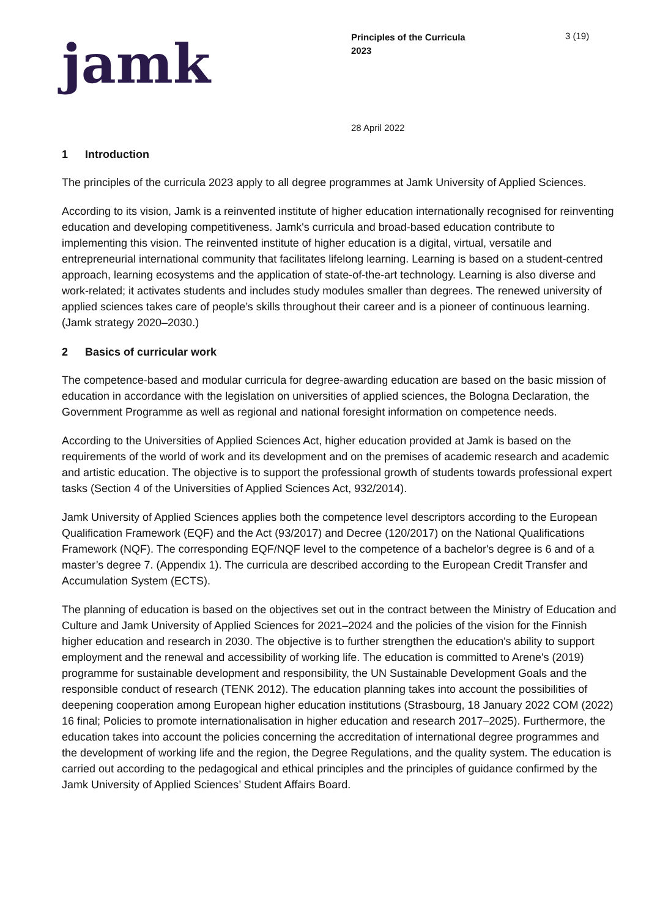jamk
Principles of the Curricula
2023
3 (19)
28 April 2022
1 Introduction
The principles of the curricula 2023 apply to all degree programmes at Jamk University of Applied Sciences.
According to its vision, Jamk is a reinvented institute of higher education internationally recognised for reinventing education and developing competitiveness. Jamk's curricula and broad-based education contribute to implementing this vision. The reinvented institute of higher education is a digital, virtual, versatile and entrepreneurial international community that facilitates lifelong learning. Learning is based on a student-centred approach, learning ecosystems and the application of state-of-the-art technology. Learning is also diverse and work-related; it activates students and includes study modules smaller than degrees. The renewed university of applied sciences takes care of people’s skills throughout their career and is a pioneer of continuous learning. (Jamk strategy 2020–2030.)
2 Basics of curricular work
The competence-based and modular curricula for degree-awarding education are based on the basic mission of education in accordance with the legislation on universities of applied sciences, the Bologna Declaration, the Government Programme as well as regional and national foresight information on competence needs.
According to the Universities of Applied Sciences Act, higher education provided at Jamk is based on the requirements of the world of work and its development and on the premises of academic research and academic and artistic education. The objective is to support the professional growth of students towards professional expert tasks (Section 4 of the Universities of Applied Sciences Act, 932/2014).
Jamk University of Applied Sciences applies both the competence level descriptors according to the European Qualification Framework (EQF) and the Act (93/2017) and Decree (120/2017) on the National Qualifications Framework (NQF). The corresponding EQF/NQF level to the competence of a bachelor's degree is 6 and of a master’s degree 7. (Appendix 1). The curricula are described according to the European Credit Transfer and Accumulation System (ECTS).
The planning of education is based on the objectives set out in the contract between the Ministry of Education and Culture and Jamk University of Applied Sciences for 2021–2024 and the policies of the vision for the Finnish higher education and research in 2030. The objective is to further strengthen the education's ability to support employment and the renewal and accessibility of working life. The education is committed to Arene's (2019) programme for sustainable development and responsibility, the UN Sustainable Development Goals and the responsible conduct of research (TENK 2012). The education planning takes into account the possibilities of deepening cooperation among European higher education institutions (Strasbourg, 18 January 2022 COM (2022) 16 final; Policies to promote internationalisation in higher education and research 2017–2025). Furthermore, the education takes into account the policies concerning the accreditation of international degree programmes and the development of working life and the region, the Degree Regulations, and the quality system. The education is carried out according to the pedagogical and ethical principles and the principles of guidance confirmed by the Jamk University of Applied Sciences’ Student Affairs Board.